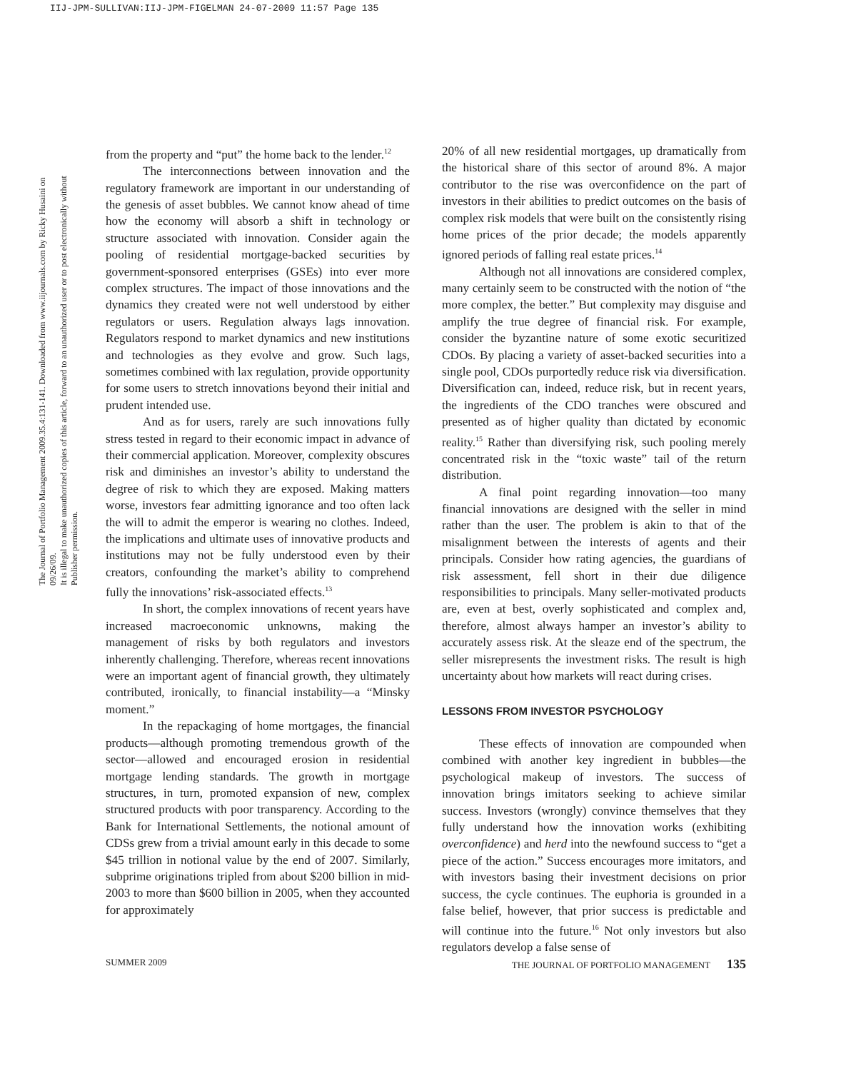IIJ-JPM-SULLIVAN:IIJ-JPM-FIGELMAN 24-07-2009 11:57 Page 135
The Journal of Portfolio Management 2009.35.4:131-141. Downloaded from www.iijournals.com by Ricky Husaini on 09/26/09.
It is illegal to make unauthorized copies of this article, forward to an unauthorized user or to post electronically without Publisher permission.
from the property and “put” the home back to the lender.<sup>12</sup>
The interconnections between innovation and the regulatory framework are important in our understanding of the genesis of asset bubbles. We cannot know ahead of time how the economy will absorb a shift in technology or structure associated with innovation. Consider again the pooling of residential mortgage-backed securities by government-sponsored enterprises (GSEs) into ever more complex structures. The impact of those innovations and the dynamics they created were not well understood by either regulators or users. Regulation always lags innovation. Regulators respond to market dynamics and new institutions and technologies as they evolve and grow. Such lags, sometimes combined with lax regulation, provide opportunity for some users to stretch innovations beyond their initial and prudent intended use.
And as for users, rarely are such innovations fully stress tested in regard to their economic impact in advance of their commercial application. Moreover, complexity obscures risk and diminishes an investor’s ability to understand the degree of risk to which they are exposed. Making matters worse, investors fear admitting ignorance and too often lack the will to admit the emperor is wearing no clothes. Indeed, the implications and ultimate uses of innovative products and institutions may not be fully understood even by their creators, confounding the market’s ability to comprehend fully the innovations’ risk-associated effects.<sup>13</sup>
In short, the complex innovations of recent years have increased macroeconomic unknowns, making the management of risks by both regulators and investors inherently challenging. Therefore, whereas recent innovations were an important agent of financial growth, they ultimately contributed, ironically, to financial instability—a “Minsky moment.”
In the repackaging of home mortgages, the financial products—although promoting tremendous growth of the sector—allowed and encouraged erosion in residential mortgage lending standards. The growth in mortgage structures, in turn, promoted expansion of new, complex structured products with poor transparency. According to the Bank for International Settlements, the notional amount of CDSs grew from a trivial amount early in this decade to some $45 trillion in notional value by the end of 2007. Similarly, subprime originations tripled from about $200 billion in mid-2003 to more than $600 billion in 2005, when they accounted for approximately
20% of all new residential mortgages, up dramatically from the historical share of this sector of around 8%. A major contributor to the rise was overconfidence on the part of investors in their abilities to predict outcomes on the basis of complex risk models that were built on the consistently rising home prices of the prior decade; the models apparently ignored periods of falling real estate prices.<sup>14</sup>
Although not all innovations are considered complex, many certainly seem to be constructed with the notion of “the more complex, the better.” But complexity may disguise and amplify the true degree of financial risk. For example, consider the byzantine nature of some exotic securitized CDOs. By placing a variety of asset-backed securities into a single pool, CDOs purportedly reduce risk via diversification. Diversification can, indeed, reduce risk, but in recent years, the ingredients of the CDO tranches were obscured and presented as of higher quality than dictated by economic reality.<sup>15</sup> Rather than diversifying risk, such pooling merely concentrated risk in the “toxic waste” tail of the return distribution.
A final point regarding innovation—too many financial innovations are designed with the seller in mind rather than the user. The problem is akin to that of the misalignment between the interests of agents and their principals. Consider how rating agencies, the guardians of risk assessment, fell short in their due diligence responsibilities to principals. Many seller-motivated products are, even at best, overly sophisticated and complex and, therefore, almost always hamper an investor’s ability to accurately assess risk. At the sleaze end of the spectrum, the seller misrepresents the investment risks. The result is high uncertainty about how markets will react during crises.
LESSONS FROM INVESTOR PSYCHOLOGY
These effects of innovation are compounded when combined with another key ingredient in bubbles—the psychological makeup of investors. The success of innovation brings imitators seeking to achieve similar success. Investors (wrongly) convince themselves that they fully understand how the innovation works (exhibiting overconfidence) and herd into the newfound success to “get a piece of the action.” Success encourages more imitators, and with investors basing their investment decisions on prior success, the cycle continues. The euphoria is grounded in a false belief, however, that prior success is predictable and will continue into the future.<sup>16</sup> Not only investors but also regulators develop a false sense of
SUMMER 2009 THE JOURNAL OF PORTFOLIO MANAGEMENT 135